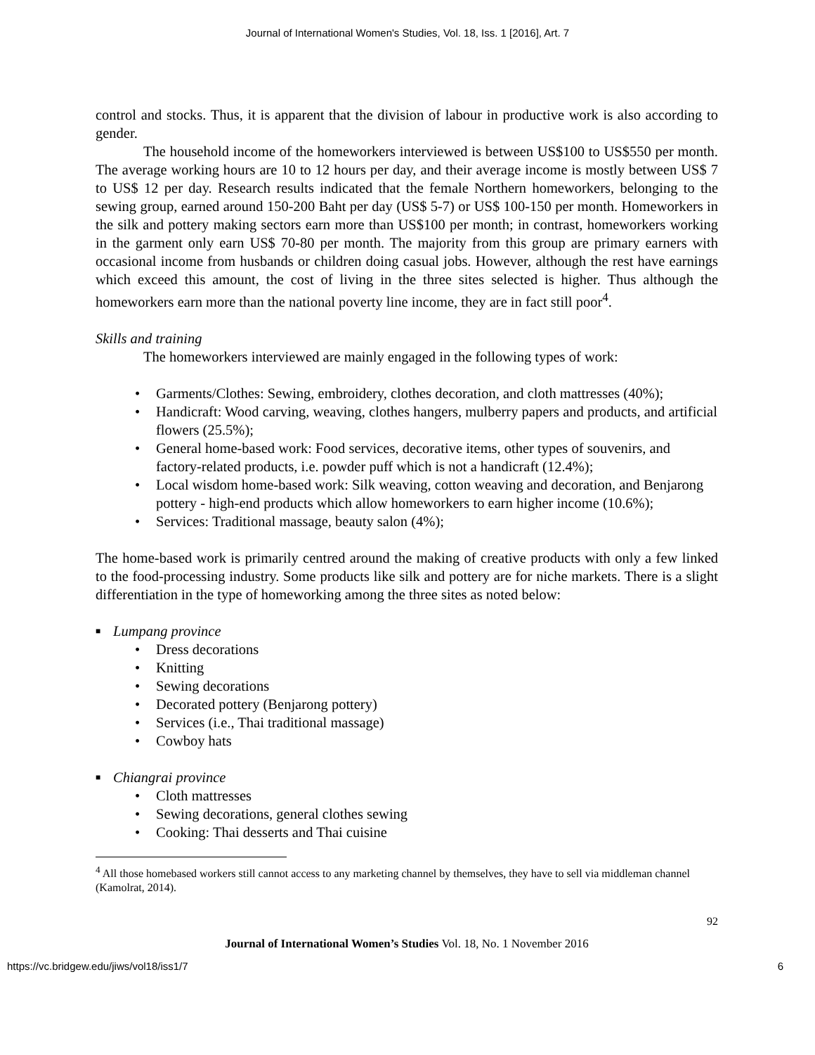Journal of International Women's Studies, Vol. 18, Iss. 1 [2016], Art. 7
control and stocks. Thus, it is apparent that the division of labour in productive work is also according to gender.
The household income of the homeworkers interviewed is between US$100 to US$550 per month. The average working hours are 10 to 12 hours per day, and their average income is mostly between US$ 7 to US$ 12 per day. Research results indicated that the female Northern homeworkers, belonging to the sewing group, earned around 150-200 Baht per day (US$ 5-7) or US$ 100-150 per month. Homeworkers in the silk and pottery making sectors earn more than US$100 per month; in contrast, homeworkers working in the garment only earn US$ 70-80 per month. The majority from this group are primary earners with occasional income from husbands or children doing casual jobs. However, although the rest have earnings which exceed this amount, the cost of living in the three sites selected is higher. Thus although the homeworkers earn more than the national poverty line income, they are in fact still poor<sup>4</sup>.
Skills and training
The homeworkers interviewed are mainly engaged in the following types of work:
Garments/Clothes: Sewing, embroidery, clothes decoration, and cloth mattresses (40%);
Handicraft: Wood carving, weaving, clothes hangers, mulberry papers and products, and artificial flowers (25.5%);
General home-based work: Food services, decorative items, other types of souvenirs, and factory-related products, i.e. powder puff which is not a handicraft (12.4%);
Local wisdom home-based work: Silk weaving, cotton weaving and decoration, and Benjarong pottery - high-end products which allow homeworkers to earn higher income (10.6%);
Services: Traditional massage, beauty salon (4%);
The home-based work is primarily centred around the making of creative products with only a few linked to the food-processing industry. Some products like silk and pottery are for niche markets. There is a slight differentiation in the type of homeworking among the three sites as noted below:
■ Lumpang province
Dress decorations
Knitting
Sewing decorations
Decorated pottery (Benjarong pottery)
Services (i.e., Thai traditional massage)
Cowboy hats
■ Chiangrai province
Cloth mattresses
Sewing decorations, general clothes sewing
Cooking: Thai desserts and Thai cuisine
<sup>4</sup> All those homebased workers still cannot access to any marketing channel by themselves, they have to sell via middleman channel (Kamolrat, 2014).
92
Journal of International Women’s Studies Vol. 18, No. 1 November 2016
https://vc.bridgew.edu/jiws/vol18/iss1/7 6